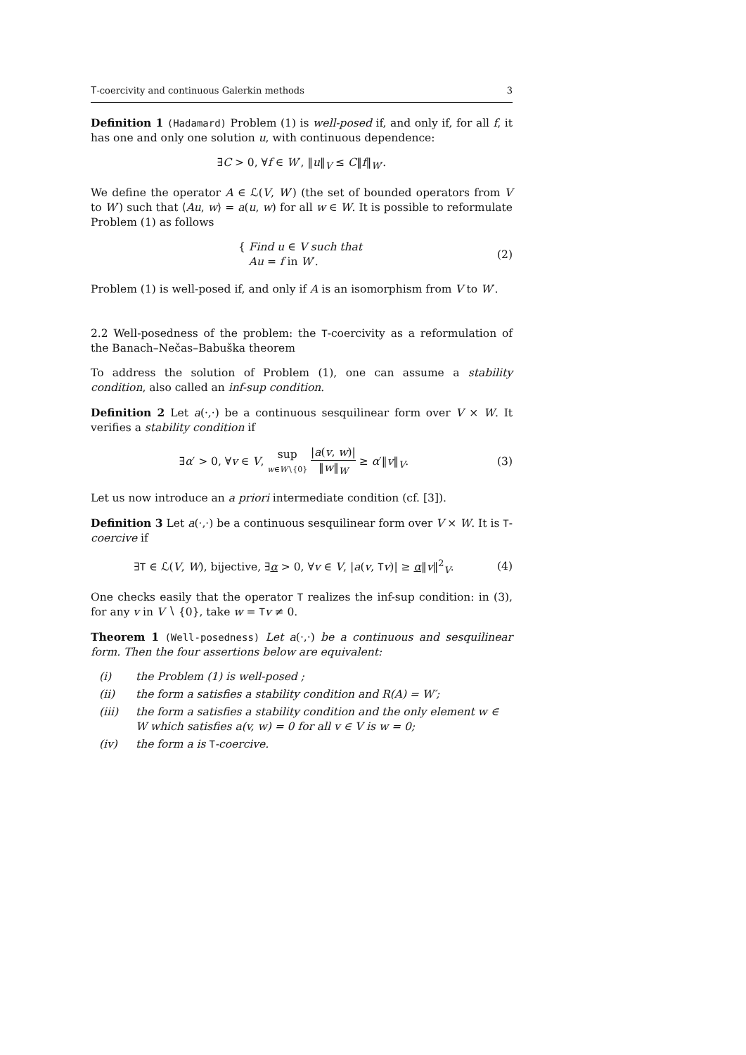T-coercivity and continuous Galerkin methods 3
Definition 1 (Hadamard) Problem (1) is well-posed if, and only if, for all f, it has one and only one solution u, with continuous dependence:
∃C > 0, ∀f ∈ W′, ‖u‖<sub>V</sub> ≤ C‖f‖<sub>W′</sub>.
We define the operator A ∈ ℒ(V, W′) (the set of bounded operators from V to W′) such that ⟨Au, w⟩ = a(u, w) for all w ∈ W. It is possible to reformulate Problem (1) as follows
{ Find u ∈ V such that
Au = f in W′. (2)
Problem (1) is well-posed if, and only if A is an isomorphism from V to W′.
2.2 Well-posedness of the problem: the T-coercivity as a reformulation of the Banach–Nečas–Babuška theorem
To address the solution of Problem (1), one can assume a stability condition, also called an inf-sup condition.
Definition 2 Let a(·,·) be a continuous sesquilinear form over V × W. It verifies a stability condition if
∃α′ > 0, ∀v ∈ V, sup w∈W∖{0} |a(v, w)| ‖w‖<sub>W</sub> ≥ α′‖v‖<sub>V</sub>. (3)
Let us now introduce an a priori intermediate condition (cf. [3]).
Definition 3 Let a(·,·) be a continuous sesquilinear form over V × W. It is T-coercive if
∃T ∈ ℒ(V, W), bijective, ∃α > 0, ∀v ∈ V, |a(v, Tv)| ≥ α‖v‖<sup>2</sup><sub>V</sub>. (4)
One checks easily that the operator T realizes the inf-sup condition: in (3), for any v in V ∖ {0}, take w = Tv ≠ 0.
Theorem 1 (Well-posedness) Let a(·,·) be a continuous and sesquilinear form. Then the four assertions below are equivalent:
(i) the Problem (1) is well-posed ;
(ii) the form a satisfies a stability condition and R(A) = W′;
(iii) the form a satisfies a stability condition and the only element w ∈ W which satisfies a(v, w) = 0 for all v ∈ V is w = 0;
(iv) the form a is T-coercive.